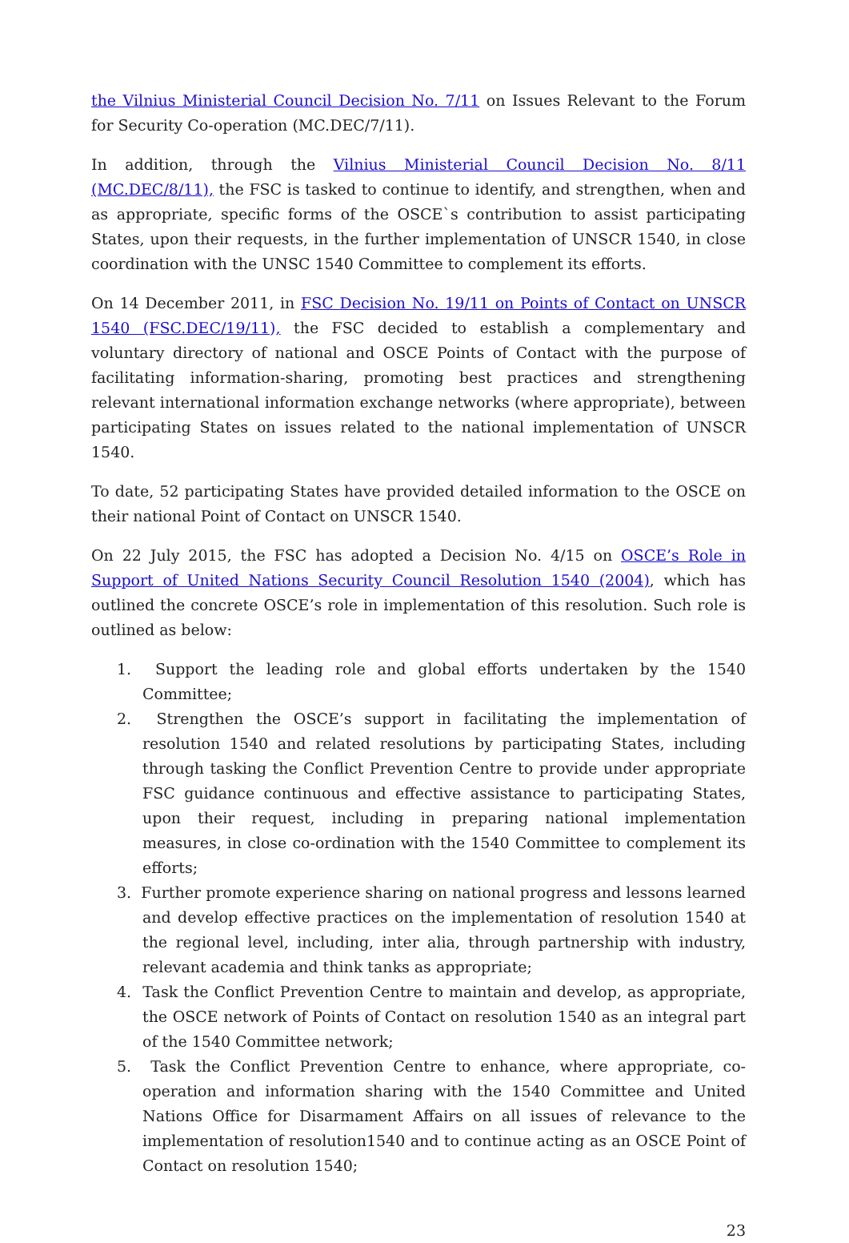the Vilnius Ministerial Council Decision No. 7/11 on Issues Relevant to the Forum for Security Co-operation (MC.DEC/7/11).
In addition, through the Vilnius Ministerial Council Decision No. 8/11 (MC.DEC/8/11), the FSC is tasked to continue to identify, and strengthen, when and as appropriate, specific forms of the OSCE`s contribution to assist participating States, upon their requests, in the further implementation of UNSCR 1540, in close coordination with the UNSC 1540 Committee to complement its efforts.
On 14 December 2011, in FSC Decision No. 19/11 on Points of Contact on UNSCR 1540 (FSC.DEC/19/11), the FSC decided to establish a complementary and voluntary directory of national and OSCE Points of Contact with the purpose of facilitating information-sharing, promoting best practices and strengthening relevant international information exchange networks (where appropriate), between participating States on issues related to the national implementation of UNSCR 1540.
To date, 52 participating States have provided detailed information to the OSCE on their national Point of Contact on UNSCR 1540.
On 22 July 2015, the FSC has adopted a Decision No. 4/15 on OSCE’s Role in Support of United Nations Security Council Resolution 1540 (2004), which has outlined the concrete OSCE’s role in implementation of this resolution. Such role is outlined as below:
1. Support the leading role and global efforts undertaken by the 1540 Committee;
2. Strengthen the OSCE’s support in facilitating the implementation of resolution 1540 and related resolutions by participating States, including through tasking the Conflict Prevention Centre to provide under appropriate FSC guidance continuous and effective assistance to participating States, upon their request, including in preparing national implementation measures, in close co-ordination with the 1540 Committee to complement its efforts;
3. Further promote experience sharing on national progress and lessons learned and develop effective practices on the implementation of resolution 1540 at the regional level, including, inter alia, through partnership with industry, relevant academia and think tanks as appropriate;
4. Task the Conflict Prevention Centre to maintain and develop, as appropriate, the OSCE network of Points of Contact on resolution 1540 as an integral part of the 1540 Committee network;
5. Task the Conflict Prevention Centre to enhance, where appropriate, co-operation and information sharing with the 1540 Committee and United Nations Office for Disarmament Affairs on all issues of relevance to the implementation of resolution1540 and to continue acting as an OSCE Point of Contact on resolution 1540;
23